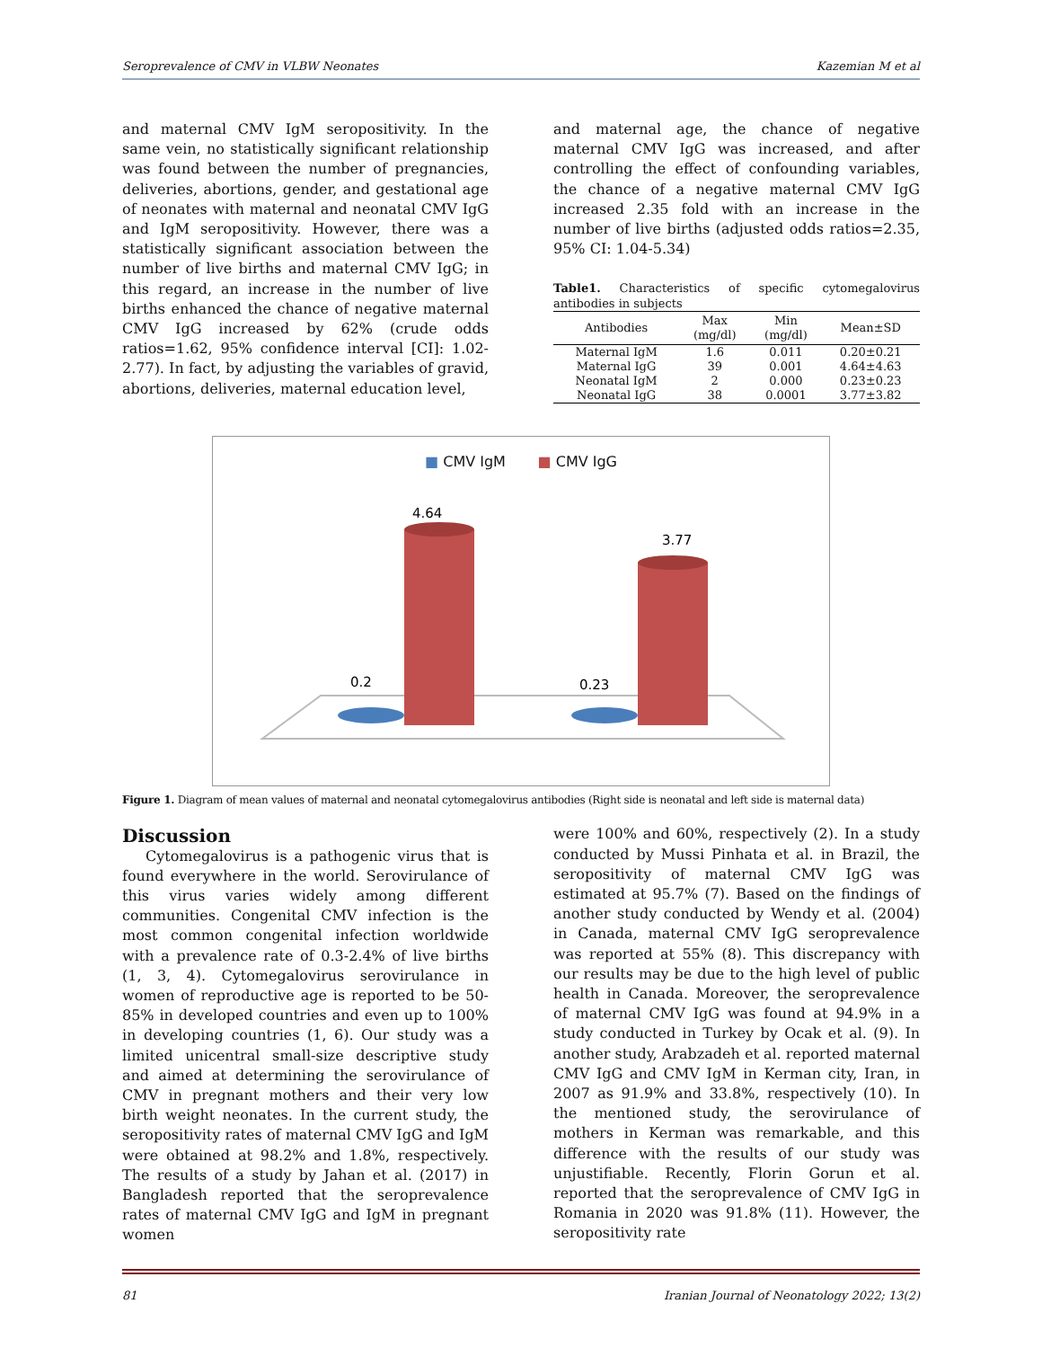Seroprevalence of CMV in VLBW Neonates Kazemian M et al
and maternal CMV IgM seropositivity. In the same vein, no statistically significant relationship was found between the number of pregnancies, deliveries, abortions, gender, and gestational age of neonates with maternal and neonatal CMV IgG and IgM seropositivity. However, there was a statistically significant association between the number of live births and maternal CMV IgG; in this regard, an increase in the number of live births enhanced the chance of negative maternal CMV IgG increased by 62% (crude odds ratios=1.62, 95% confidence interval [CI]: 1.02-2.77). In fact, by adjusting the variables of gravid, abortions, deliveries, maternal education level,
and maternal age, the chance of negative maternal CMV IgG was increased, and after controlling the effect of confounding variables, the chance of a negative maternal CMV IgG increased 2.35 fold with an increase in the number of live births (adjusted odds ratios=2.35, 95% CI: 1.04-5.34)
Table1. Characteristics of specific cytomegalovirus antibodies in subjects
| Antibodies | Max (mg/dl) | Min (mg/dl) | Mean±SD |
| --- | --- | --- | --- |
| Maternal IgM | 1.6 | 0.011 | 0.20±0.21 |
| Maternal IgG | 39 | 0.001 | 4.64±4.63 |
| Neonatal IgM | 2 | 0.000 | 0.23±0.23 |
| Neonatal IgG | 38 | 0.0001 | 3.77±3.82 |
■ CMV IgM ■ CMV IgG
4.64
3.77
0.2
0.23
Figure 1. Diagram of mean values of maternal and neonatal cytomegalovirus antibodies (Right side is neonatal and left side is maternal data)
Discussion
Cytomegalovirus is a pathogenic virus that is found everywhere in the world. Serovirulance of this virus varies widely among different communities. Congenital CMV infection is the most common congenital infection worldwide with a prevalence rate of 0.3-2.4% of live births (1, 3, 4). Cytomegalovirus serovirulance in women of reproductive age is reported to be 50-85% in developed countries and even up to 100% in developing countries (1, 6). Our study was a limited unicentral small-size descriptive study and aimed at determining the serovirulance of CMV in pregnant mothers and their very low birth weight neonates. In the current study, the seropositivity rates of maternal CMV IgG and IgM were obtained at 98.2% and 1.8%, respectively. The results of a study by Jahan et al. (2017) in Bangladesh reported that the seroprevalence rates of maternal CMV IgG and IgM in pregnant women
were 100% and 60%, respectively (2). In a study conducted by Mussi Pinhata et al. in Brazil, the seropositivity of maternal CMV IgG was estimated at 95.7% (7). Based on the findings of another study conducted by Wendy et al. (2004) in Canada, maternal CMV IgG seroprevalence was reported at 55% (8). This discrepancy with our results may be due to the high level of public health in Canada. Moreover, the seroprevalence of maternal CMV IgG was found at 94.9% in a study conducted in Turkey by Ocak et al. (9). In another study, Arabzadeh et al. reported maternal CMV IgG and CMV IgM in Kerman city, Iran, in 2007 as 91.9% and 33.8%, respectively (10). In the mentioned study, the serovirulance of mothers in Kerman was remarkable, and this difference with the results of our study was unjustifiable. Recently, Florin Gorun et al. reported that the seroprevalence of CMV IgG in Romania in 2020 was 91.8% (11). However, the seropositivity rate
81 Iranian Journal of Neonatology 2022; 13(2)